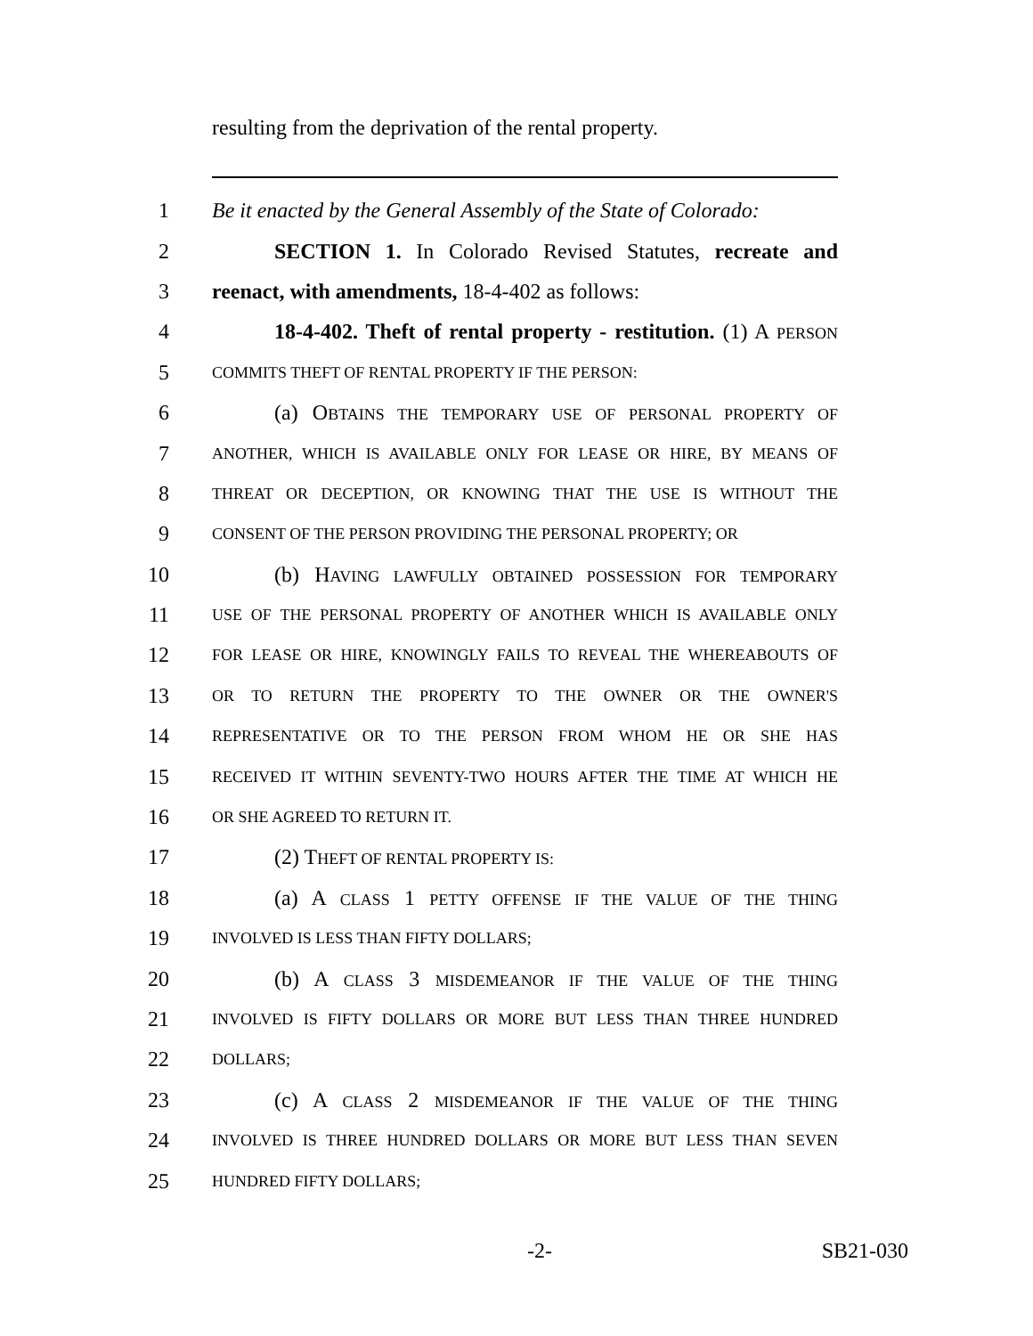resulting from the deprivation of the rental property.
1 Be it enacted by the General Assembly of the State of Colorado:
2 SECTION 1. In Colorado Revised Statutes, recreate and
3 reenact, with amendments, 18-4-402 as follows:
4 18-4-402. Theft of rental property - restitution. (1) A PERSON
5 COMMITS THEFT OF RENTAL PROPERTY IF THE PERSON:
6 (a) OBTAINS THE TEMPORARY USE OF PERSONAL PROPERTY OF
7 ANOTHER, WHICH IS AVAILABLE ONLY FOR LEASE OR HIRE, BY MEANS OF
8 THREAT OR DECEPTION, OR KNOWING THAT THE USE IS WITHOUT THE
9 CONSENT OF THE PERSON PROVIDING THE PERSONAL PROPERTY; OR
10 (b) HAVING LAWFULLY OBTAINED POSSESSION FOR TEMPORARY
11 USE OF THE PERSONAL PROPERTY OF ANOTHER WHICH IS AVAILABLE ONLY
12 FOR LEASE OR HIRE, KNOWINGLY FAILS TO REVEAL THE WHEREABOUTS OF
13 OR TO RETURN THE PROPERTY TO THE OWNER OR THE OWNER'S
14 REPRESENTATIVE OR TO THE PERSON FROM WHOM HE OR SHE HAS
15 RECEIVED IT WITHIN SEVENTY-TWO HOURS AFTER THE TIME AT WHICH HE
16 OR SHE AGREED TO RETURN IT.
17 (2) THEFT OF RENTAL PROPERTY IS:
18 (a) A CLASS 1 PETTY OFFENSE IF THE VALUE OF THE THING
19 INVOLVED IS LESS THAN FIFTY DOLLARS;
20 (b) A CLASS 3 MISDEMEANOR IF THE VALUE OF THE THING
21 INVOLVED IS FIFTY DOLLARS OR MORE BUT LESS THAN THREE HUNDRED
22 DOLLARS;
23 (c) A CLASS 2 MISDEMEANOR IF THE VALUE OF THE THING
24 INVOLVED IS THREE HUNDRED DOLLARS OR MORE BUT LESS THAN SEVEN
25 HUNDRED FIFTY DOLLARS;
-2- SB21-030